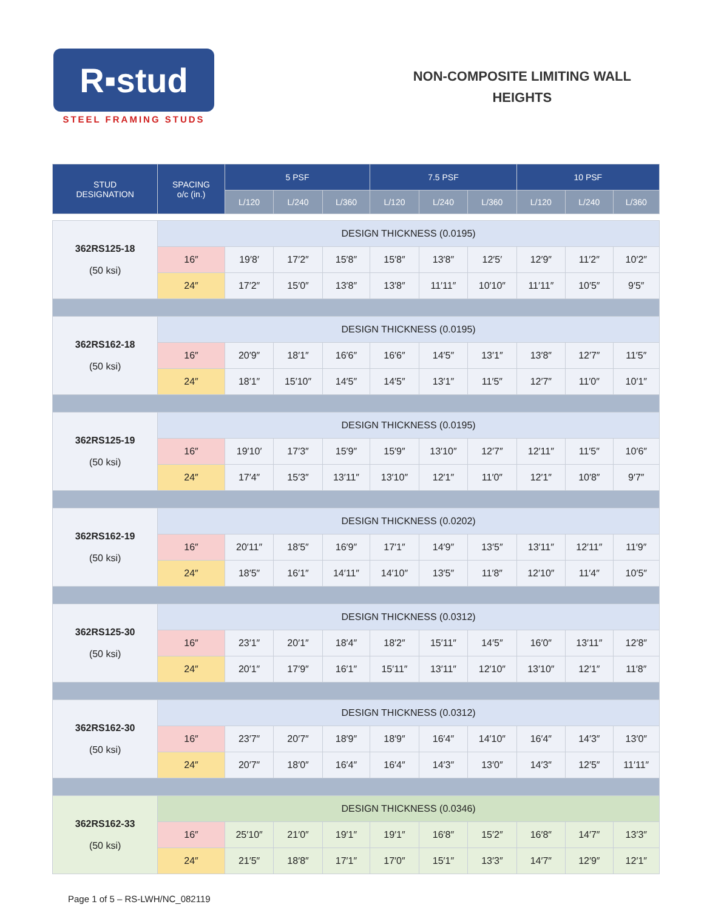R▪stud
STEEL FRAMING STUDS
NON-COMPOSITE LIMITING WALL
HEIGHTS
| STUD DESIGNATION | SPACING o/c (in.) | 5 PSF | | | 7.5 PSF | | | 10 PSF | | |
| --- | --- | --- | --- | --- | --- | --- | --- | --- | --- | --- |
| | | L/120 | L/240 | L/360 | L/120 | L/240 | L/360 | L/120 | L/240 | L/360 |
| 362RS125-18 (50 ksi) | DESIGN THICKNESS (0.0195) | | | | | | | | | |
| | 16″ | 19′8′ | 17′2″ | 15′8″ | 15′8″ | 13′8″ | 12′5′ | 12′9″ | 11′2″ | 10′2″ |
| | 24″ | 17′2″ | 15′0″ | 13′8″ | 13′8″ | 11′11″ | 10′10″ | 11′11″ | 10′5″ | 9′5″ |
| 362RS162-18 (50 ksi) | DESIGN THICKNESS (0.0195) | | | | | | | | | |
| | 16″ | 20′9″ | 18′1″ | 16′6″ | 16′6″ | 14′5″ | 13′1″ | 13′8″ | 12′7″ | 11′5″ |
| | 24″ | 18′1″ | 15′10″ | 14′5″ | 14′5″ | 13′1″ | 11′5″ | 12′7″ | 11′0″ | 10′1″ |
| 362RS125-19 (50 ksi) | DESIGN THICKNESS (0.0195) | | | | | | | | | |
| | 16″ | 19′10′ | 17′3″ | 15′9″ | 15′9″ | 13′10″ | 12′7″ | 12′11″ | 11′5″ | 10′6″ |
| | 24″ | 17′4″ | 15′3″ | 13′11″ | 13′10″ | 12′1″ | 11′0″ | 12′1″ | 10′8″ | 9′7″ |
| 362RS162-19 (50 ksi) | DESIGN THICKNESS (0.0202) | | | | | | | | | |
| | 16″ | 20′11″ | 18′5″ | 16′9″ | 17′1″ | 14′9″ | 13′5″ | 13′11″ | 12′11″ | 11′9″ |
| | 24″ | 18′5″ | 16′1″ | 14′11″ | 14′10″ | 13′5″ | 11′8″ | 12′10″ | 11′4″ | 10′5″ |
| 362RS125-30 (50 ksi) | DESIGN THICKNESS (0.0312) | | | | | | | | | |
| | 16″ | 23′1″ | 20′1″ | 18′4″ | 18′2″ | 15′11″ | 14′5″ | 16′0″ | 13′11″ | 12′8″ |
| | 24″ | 20′1″ | 17′9″ | 16′1″ | 15′11″ | 13′11″ | 12′10″ | 13′10″ | 12′1″ | 11′8″ |
| 362RS162-30 (50 ksi) | DESIGN THICKNESS (0.0312) | | | | | | | | | |
| | 16″ | 23′7″ | 20′7″ | 18′9″ | 18′9″ | 16′4″ | 14′10″ | 16′4″ | 14′3″ | 13′0″ |
| | 24″ | 20′7″ | 18′0″ | 16′4″ | 16′4″ | 14′3″ | 13′0″ | 14′3″ | 12′5″ | 11′11″ |
| 362RS162-33 (50 ksi) | DESIGN THICKNESS (0.0346) | | | | | | | | | |
| | 16″ | 25′10″ | 21′0″ | 19′1″ | 19′1″ | 16′8″ | 15′2″ | 16′8″ | 14′7″ | 13′3″ |
| | 24″ | 21′5″ | 18′8″ | 17′1″ | 17′0″ | 15′1″ | 13′3″ | 14′7″ | 12′9″ | 12′1″ |
Page 1 of 5 – RS-LWH/NC_082119